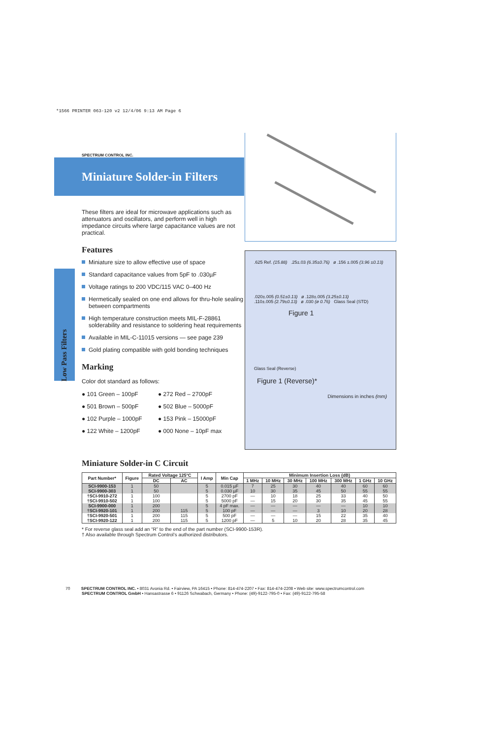*1566 PRINTER 063-120 v2 12/4/06 9:13 AM Page 6
Low Pass Filters
SPECTRUM CONTROL INC.
Miniature Solder-in Filters
These filters are ideal for microwave applications such as attenuators and oscillators, and perform well in high impedance circuits where large capacitance values are not practical.
Features
Miniature size to allow effective use of space
Standard capacitance values from 5pF to .030µF
Voltage ratings to 200 VDC/115 VAC 0–400 Hz
Hermetically sealed on one end allows for thru-hole sealing between compartments
High temperature construction meets MIL-F-28861 solderability and resistance to soldering heat requirements
Available in MIL-C-11015 versions — see page 239
Gold plating compatible with gold bonding techniques
Marking
Color dot standard as follows:
● 101 Green – 100pF
● 272 Red – 2700pF
● 501 Brown – 500pF
● 502 Blue – 5000pF
● 102 Purple – 1000pF
● 153 Pink – 15000pF
● 122 White – 1200pF
● 000 None – 10pF max
.625 Ref. (15.88) .25±.03 (6.35±0.76) ø .156 ±.005 (3.96 ±0.13)
.020±.005 (0.51±0.13) ø .128±.005 (3.25±0.13)
.110±.005 (2.79±0.13) ø .030 (ø 0.76) Glass Seal (STD)
Figure 1
Glass Seal (Reverse)
Figure 1 (Reverse)*
Dimensions in inches (mm)
Miniature Solder-in C Circuit
| Part Number* | Figure | Rated Voltage 125°C | | I Amp | Min Cap | Minimum Insertion Loss (dB) | | | | | | |
| --- | --- | --- | --- | --- | --- | --- | --- | --- | --- | --- | --- | --- |
| | | DC | AC | | | 1 MHz | 10 MHz | 30 MHz | 100 MHz | 300 MHz | 1 GHz | 10 GHz |
| SCI-9900-153 | 1 | 50 | | 5 | 0.015 µF | 7 | 25 | 30 | 40 | 40 | 60 | 60 |
| SCI-9900-303 | 1 | 50 | | 5 | 0.030 µF | 10 | 30 | 35 | 45 | 50 | 55 | 55 |
| †SCI-9910-272 | 1 | 100 | | 5 | 2700 pF | — | 10 | 18 | 25 | 33 | 40 | 50 |
| †SCI-9910-502 | 1 | 100 | | 5 | 5000 pF | — | 15 | 20 | 30 | 35 | 45 | 55 |
| SCI-9900-000 | 1 | 200 | | 5 | 4 pF max. | — | — | — | — | — | 10 | 10 |
| †SCI-9920-101 | 1 | 200 | 115 | 5 | 100 pF | — | — | — | 3 | 10 | 20 | 28 |
| †SCI-9920-501 | 1 | 200 | 115 | 5 | 500 pF | — | — | — | 15 | 22 | 35 | 40 |
| †SCI-9920-122 | 1 | 200 | 115 | 5 | 1200 pF | — | 5 | 10 | 20 | 28 | 35 | 45 |
* For reverse glass seal add an “R” to the end of the part number (SCI-9900-153R).
† Also available through Spectrum Control’s authorized distributors.
70 SPECTRUM CONTROL INC. • 8031 Avonia Rd. • Fairview, PA 16415 • Phone: 814-474-2207 • Fax: 814-474-2208 • Web site: www.spectrumcontrol.com
SPECTRUM CONTROL GmbH • Hansastrasse 6 • 91126 Schwabach, Germany • Phone: (49)-9122-795-0 • Fax: (49)-9122-795-58